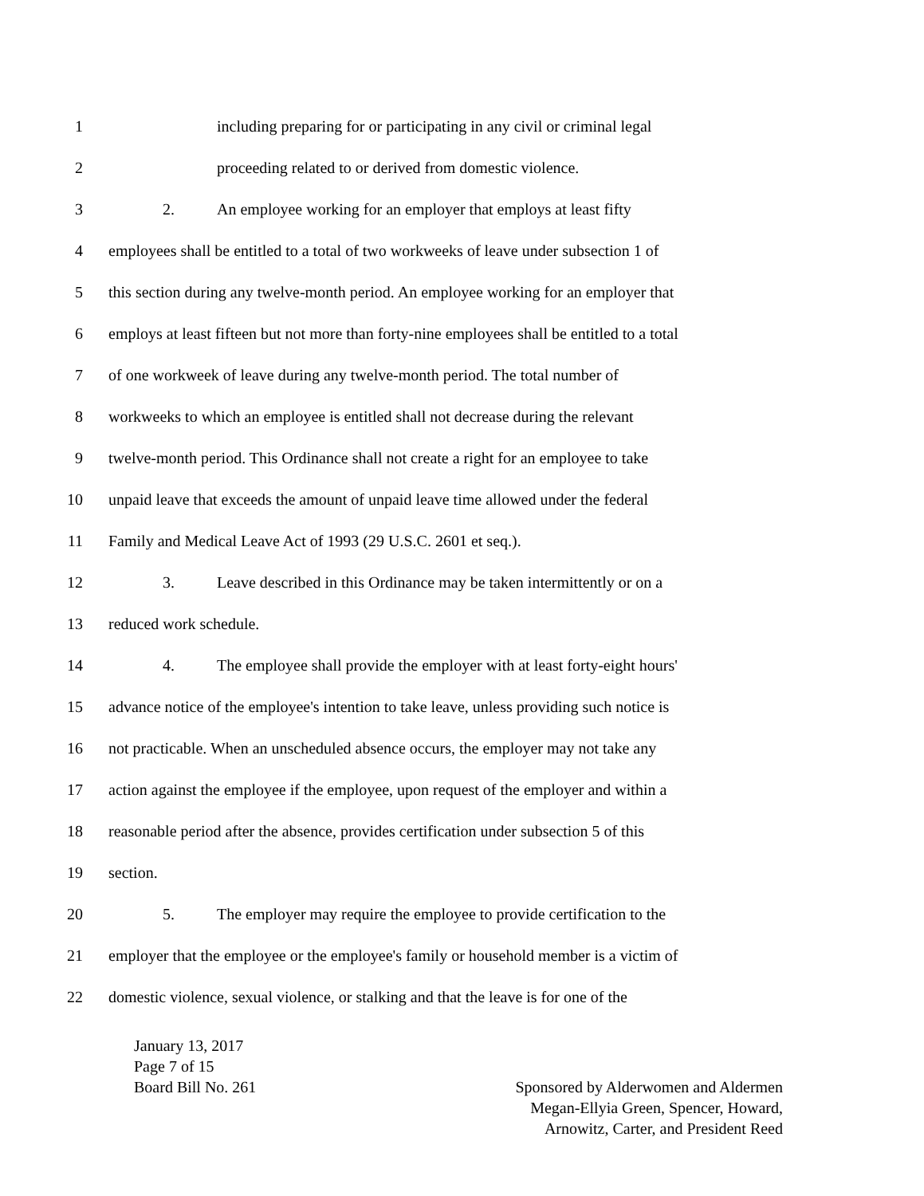1 including preparing for or participating in any civil or criminal legal
2 proceeding related to or derived from domestic violence.
3 2. An employee working for an employer that employs at least fifty
4 employees shall be entitled to a total of two workweeks of leave under subsection 1 of
5 this section during any twelve-month period. An employee working for an employer that
6 employs at least fifteen but not more than forty-nine employees shall be entitled to a total
7 of one workweek of leave during any twelve-month period. The total number of
8 workweeks to which an employee is entitled shall not decrease during the relevant
9 twelve-month period. This Ordinance shall not create a right for an employee to take
10 unpaid leave that exceeds the amount of unpaid leave time allowed under the federal
11 Family and Medical Leave Act of 1993 (29 U.S.C. 2601 et seq.).
12 3. Leave described in this Ordinance may be taken intermittently or on a
13 reduced work schedule.
14 4. The employee shall provide the employer with at least forty-eight hours'
15 advance notice of the employee's intention to take leave, unless providing such notice is
16 not practicable. When an unscheduled absence occurs, the employer may not take any
17 action against the employee if the employee, upon request of the employer and within a
18 reasonable period after the absence, provides certification under subsection 5 of this
19 section.
20 5. The employer may require the employee to provide certification to the
21 employer that the employee or the employee's family or household member is a victim of
22 domestic violence, sexual violence, or stalking and that the leave is for one of the
January 13, 2017
Page 7 of 15
Board Bill No. 261 Sponsored by Alderwomen and Aldermen
Megan-Ellyia Green, Spencer, Howard,
Arnowitz, Carter, and President Reed